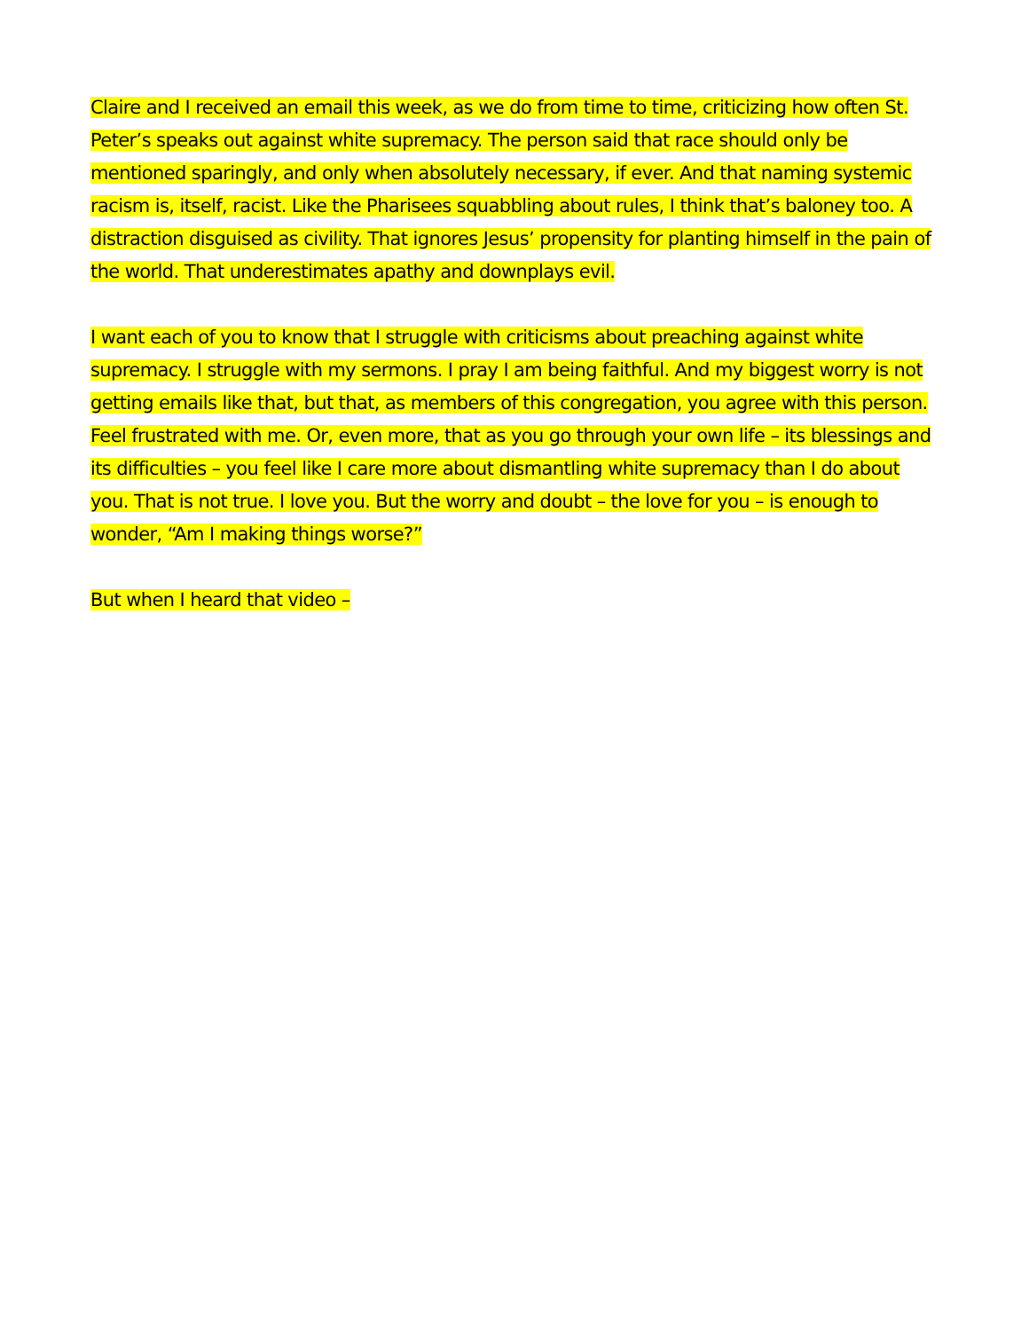Claire and I received an email this week, as we do from time to time, criticizing how often St. Peter’s speaks out against white supremacy. The person said that race should only be mentioned sparingly, and only when absolutely necessary, if ever. And that naming systemic racism is, itself, racist. Like the Pharisees squabbling about rules, I think that’s baloney too. A distraction disguised as civility. That ignores Jesus’ propensity for planting himself in the pain of the world. That underestimates apathy and downplays evil.
I want each of you to know that I struggle with criticisms about preaching against white supremacy. I struggle with my sermons. I pray I am being faithful. And my biggest worry is not getting emails like that, but that, as members of this congregation, you agree with this person. Feel frustrated with me. Or, even more, that as you go through your own life – its blessings and its difficulties – you feel like I care more about dismantling white supremacy than I do about you. That is not true. I love you. But the worry and doubt – the love for you – is enough to wonder, “Am I making things worse?”
But when I heard that video –